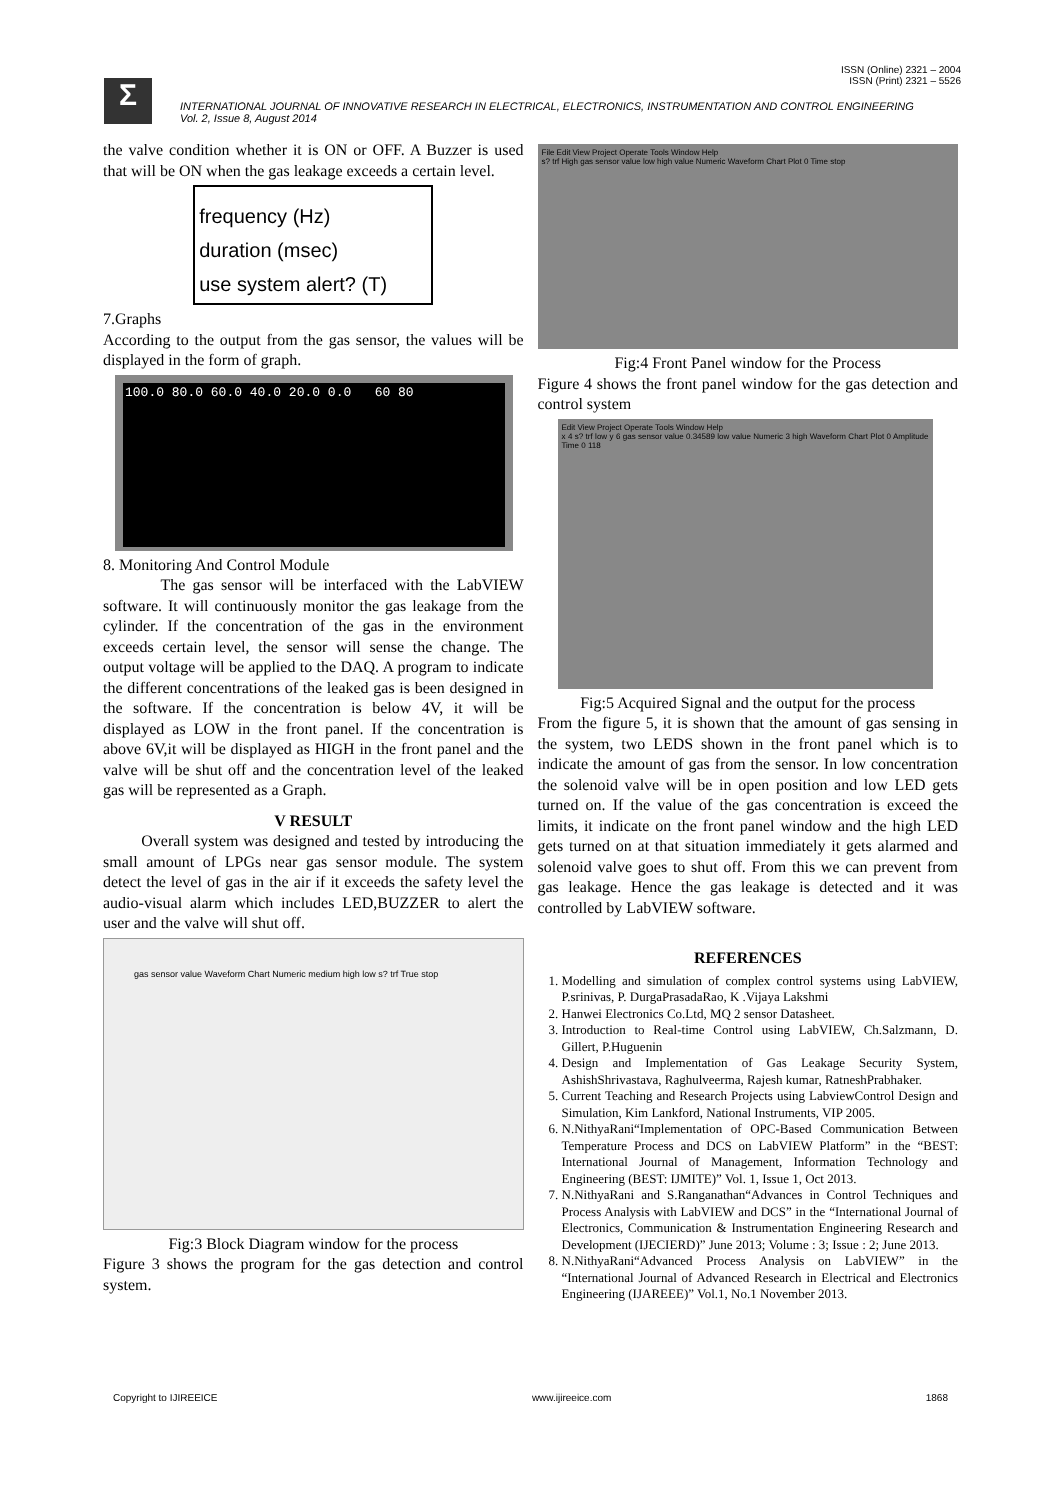ISSN (Online) 2321 – 2004
ISSN (Print) 2321 – 5526
Σ
INTERNATIONAL JOURNAL OF INNOVATIVE RESEARCH IN ELECTRICAL, ELECTRONICS, INSTRUMENTATION AND CONTROL ENGINEERING
Vol. 2, Issue 8, August 2014
the valve condition whether it is ON or OFF. A Buzzer is used that will be ON when the gas leakage exceeds a certain level.
frequency (Hz)
duration (msec)
use system alert? (T)
7.Graphs
According to the output from the gas sensor, the values will be displayed in the form of graph.
100.0 80.0 60.0 40.0 20.0 0.0 60 80
8. Monitoring And Control Module
The gas sensor will be interfaced with the LabVIEW software. It will continuously monitor the gas leakage from the cylinder. If the concentration of the gas in the environment exceeds certain level, the sensor will sense the change. The output voltage will be applied to the DAQ. A program to indicate the different concentrations of the leaked gas is been designed in the software. If the concentration is below 4V, it will be displayed as LOW in the front panel. If the concentration is above 6V,it will be displayed as HIGH in the front panel and the valve will be shut off and the concentration level of the leaked gas will be represented as a Graph.
V RESULT
Overall system was designed and tested by introducing the small amount of LPGs near gas sensor module. The system detect the level of gas in the air if it exceeds the safety level the audio-visual alarm which includes LED,BUZZER to alert the user and the valve will shut off.
gas sensor value Waveform Chart Numeric medium high low s? trf True stop
Fig:3 Block Diagram window for the process
Figure 3 shows the program for the gas detection and control system.
File Edit View Project Operate Tools Window Help
s? trf High gas sensor value low high value Numeric Waveform Chart Plot 0 Time stop
Fig:4 Front Panel window for the Process
Figure 4 shows the front panel window for the gas detection and control system
Edit View Project Operate Tools Window Help
x 4 s? trf low y 6 gas sensor value 0.34589 low value Numeric 3 high Waveform Chart Plot 0 Amplitude Time 0 118
Fig:5 Acquired Signal and the output for the process
From the figure 5, it is shown that the amount of gas sensing in the system, two LEDS shown in the front panel which is to indicate the amount of gas from the sensor. In low concentration the solenoid valve will be in open position and low LED gets turned on. If the value of the gas concentration is exceed the limits, it indicate on the front panel window and the high LED gets turned on at that situation immediately it gets alarmed and solenoid valve goes to shut off. From this we can prevent from gas leakage. Hence the gas leakage is detected and it was controlled by LabVIEW software.
REFERENCES
1. Modelling and simulation of complex control systems using LabVIEW, P.srinivas, P. DurgaPrasadaRao, K .Vijaya Lakshmi
2. Hanwei Electronics Co.Ltd, MQ 2 sensor Datasheet.
3. Introduction to Real-time Control using LabVIEW, Ch.Salzmann, D. Gillert, P.Huguenin
4. Design and Implementation of Gas Leakage Security System, AshishShrivastava, Raghulveerma, Rajesh kumar, RatneshPrabhaker.
5. Current Teaching and Research Projects using LabviewControl Design and Simulation, Kim Lankford, National Instruments, VIP 2005.
6. N.NithyaRani“Implementation of OPC-Based Communication Between Temperature Process and DCS on LabVIEW Platform” in the “BEST: International Journal of Management, Information Technology and Engineering (BEST: IJMITE)” Vol. 1, Issue 1, Oct 2013.
7. N.NithyaRani and S.Ranganathan“Advances in Control Techniques and Process Analysis with LabVIEW and DCS” in the “International Journal of Electronics, Communication & Instrumentation Engineering Research and Development (IJECIERD)” June 2013; Volume : 3; Issue : 2; June 2013.
8. N.NithyaRani“Advanced Process Analysis on LabVIEW” in the “International Journal of Advanced Research in Electrical and Electronics Engineering (IJAREEE)” Vol.1, No.1 November 2013.
Copyright to IJIREEICE www.ijireeice.com 1868